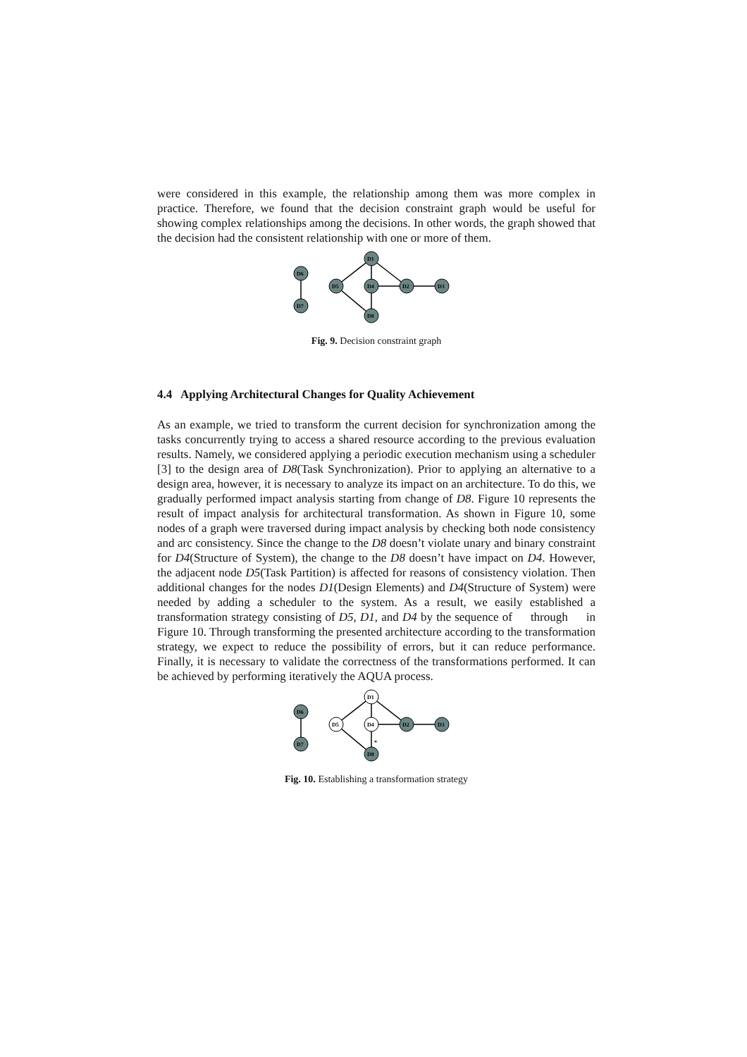were considered in this example, the relationship among them was more complex in practice. Therefore, we found that the decision constraint graph would be useful for showing complex relationships among the decisions. In other words, the graph showed that the decision had the consistent relationship with one or more of them.
D6
D7
D1
D5
D4
D2
D3
D8
Fig. 9. Decision constraint graph
4.4 Applying Architectural Changes for Quality Achievement
As an example, we tried to transform the current decision for synchronization among the tasks concurrently trying to access a shared resource according to the previous evaluation results. Namely, we considered applying a periodic execution mechanism using a scheduler [3] to the design area of D8(Task Synchronization). Prior to applying an alternative to a design area, however, it is necessary to analyze its impact on an architecture. To do this, we gradually performed impact analysis starting from change of D8. Figure 10 represents the result of impact analysis for architectural transformation. As shown in Figure 10, some nodes of a graph were traversed during impact analysis by checking both node consistency and arc consistency. Since the change to the D8 doesn’t violate unary and binary constraint for D4(Structure of System), the change to the D8 doesn’t have impact on D4. However, the adjacent node D5(Task Partition) is affected for reasons of consistency violation. Then additional changes for the nodes D1(Design Elements) and D4(Structure of System) were needed by adding a scheduler to the system. As a result, we easily established a transformation strategy consisting of D5, D1, and D4 by the sequence of through in Figure 10. Through transforming the presented architecture according to the transformation strategy, we expect to reduce the possibility of errors, but it can reduce performance. Finally, it is necessary to validate the correctness of the transformations performed. It can be achieved by performing iteratively the AQUA process.
D6
D7
D1
D5
D4
D2
D3
D8
*
Fig. 10. Establishing a transformation strategy